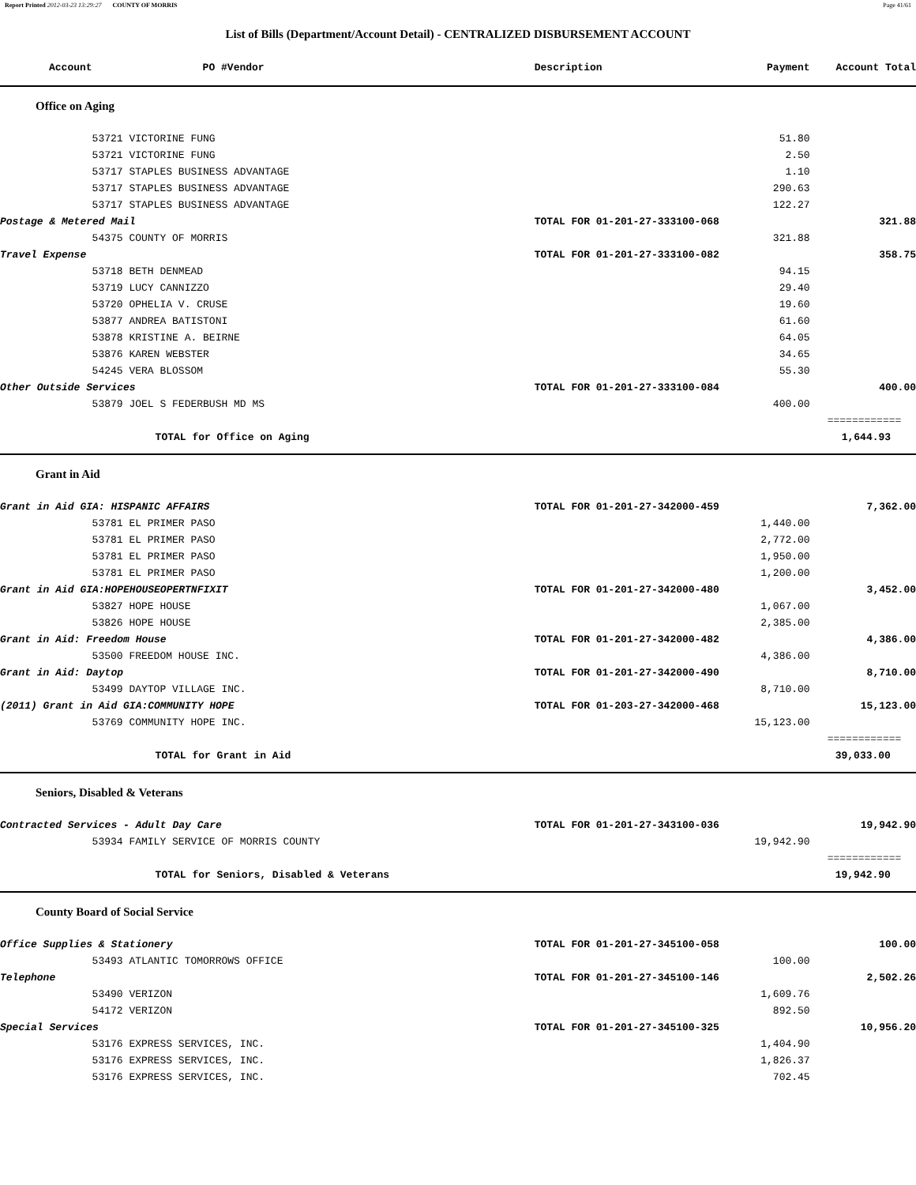Report Printed 2012-03-23 13:29:27 COUNTY OF MORRIS Page 41/61
List of Bills (Department/Account Detail) - CENTRALIZED DISBURSEMENT ACCOUNT
| Account | PO # | Vendor | Description | Payment | Account Total | |
| --- | --- | --- | --- | --- | --- | --- |
| Office on Aging | | | | | | |
| | 53721 VICTORINE FUNG | | | 51.80 | | |
| | 53721 VICTORINE FUNG | | | 2.50 | | |
| | 53717 STAPLES BUSINESS ADVANTAGE | | | 1.10 | | |
| | 53717 STAPLES BUSINESS ADVANTAGE | | | 290.63 | | |
| | 53717 STAPLES BUSINESS ADVANTAGE | | | 122.27 | | |
| Postage & Metered Mail | | | TOTAL FOR 01-201-27-333100-068 | | 321.88 | |
| | 54375 COUNTY OF MORRIS | | | 321.88 | | |
| Travel Expense | | | TOTAL FOR 01-201-27-333100-082 | | 358.75 | |
| | 53718 BETH DENMEAD | | | 94.15 | | |
| | 53719 LUCY CANNIZZO | | | 29.40 | | |
| | 53720 OPHELIA V. CRUSE | | | 19.60 | | |
| | 53877 ANDREA BATISTONI | | | 61.60 | | |
| | 53878 KRISTINE A. BEIRNE | | | 64.05 | | |
| | 53876 KAREN WEBSTER | | | 34.65 | | |
| | 54245 VERA BLOSSOM | | | 55.30 | | |
| Other Outside Services | | | TOTAL FOR 01-201-27-333100-084 | | 400.00 | |
| | 53879 JOEL S FEDERBUSH MD MS | | | 400.00 | | |
| | | | | | ============ | |
| | TOTAL for Office on Aging | | | | 1,644.93 | |
| Grant in Aid | | | | | | |
| Grant in Aid GIA: HISPANIC AFFAIRS | | | TOTAL FOR 01-201-27-342000-459 | | 7,362.00 | |
| | 53781 EL PRIMER PASO | | | 1,440.00 | | |
| | 53781 EL PRIMER PASO | | | 2,772.00 | | |
| | 53781 EL PRIMER PASO | | | 1,950.00 | | |
| | 53781 EL PRIMER PASO | | | 1,200.00 | | |
| Grant in Aid GIA:HOPEHOUSEOPERTNFIXIT | | | TOTAL FOR 01-201-27-342000-480 | | 3,452.00 | |
| | 53827 HOPE HOUSE | | | 1,067.00 | | |
| | 53826 HOPE HOUSE | | | 2,385.00 | | |
| Grant in Aid: Freedom House | | | TOTAL FOR 01-201-27-342000-482 | | 4,386.00 | |
| | 53500 FREEDOM HOUSE INC. | | | 4,386.00 | | |
| Grant in Aid: Daytop | | | TOTAL FOR 01-201-27-342000-490 | | 8,710.00 | |
| | 53499 DAYTOP VILLAGE INC. | | | 8,710.00 | | |
| (2011) Grant in Aid GIA:COMMUNITY HOPE | | | TOTAL FOR 01-203-27-342000-468 | | 15,123.00 | |
| | 53769 COMMUNITY HOPE INC. | | | 15,123.00 | | |
| | | | | | ============ | |
| | TOTAL for Grant in Aid | | | | 39,033.00 | |
| Seniors, Disabled & Veterans | | | | | | |
| Contracted Services - Adult Day Care | | | TOTAL FOR 01-201-27-343100-036 | | 19,942.90 | |
| | 53934 FAMILY SERVICE OF MORRIS COUNTY | | | 19,942.90 | | |
| | | | | | ============ | |
| | TOTAL for Seniors, Disabled & Veterans | | | | 19,942.90 | |
| County Board of Social Service | | | | | | |
| Office Supplies & Stationery | | | TOTAL FOR 01-201-27-345100-058 | | 100.00 | |
| | 53493 ATLANTIC TOMORROWS OFFICE | | | 100.00 | | |
| Telephone | | | TOTAL FOR 01-201-27-345100-146 | | 2,502.26 | |
| | 53490 VERIZON | | | 1,609.76 | | |
| | 54172 VERIZON | | | 892.50 | | |
| Special Services | | | TOTAL FOR 01-201-27-345100-325 | | 10,956.20 | |
| | 53176 EXPRESS SERVICES, INC. | | | 1,404.90 | | |
| | 53176 EXPRESS SERVICES, INC. | | | 1,826.37 | | |
| | 53176 EXPRESS SERVICES, INC. | | | 702.45 | | |